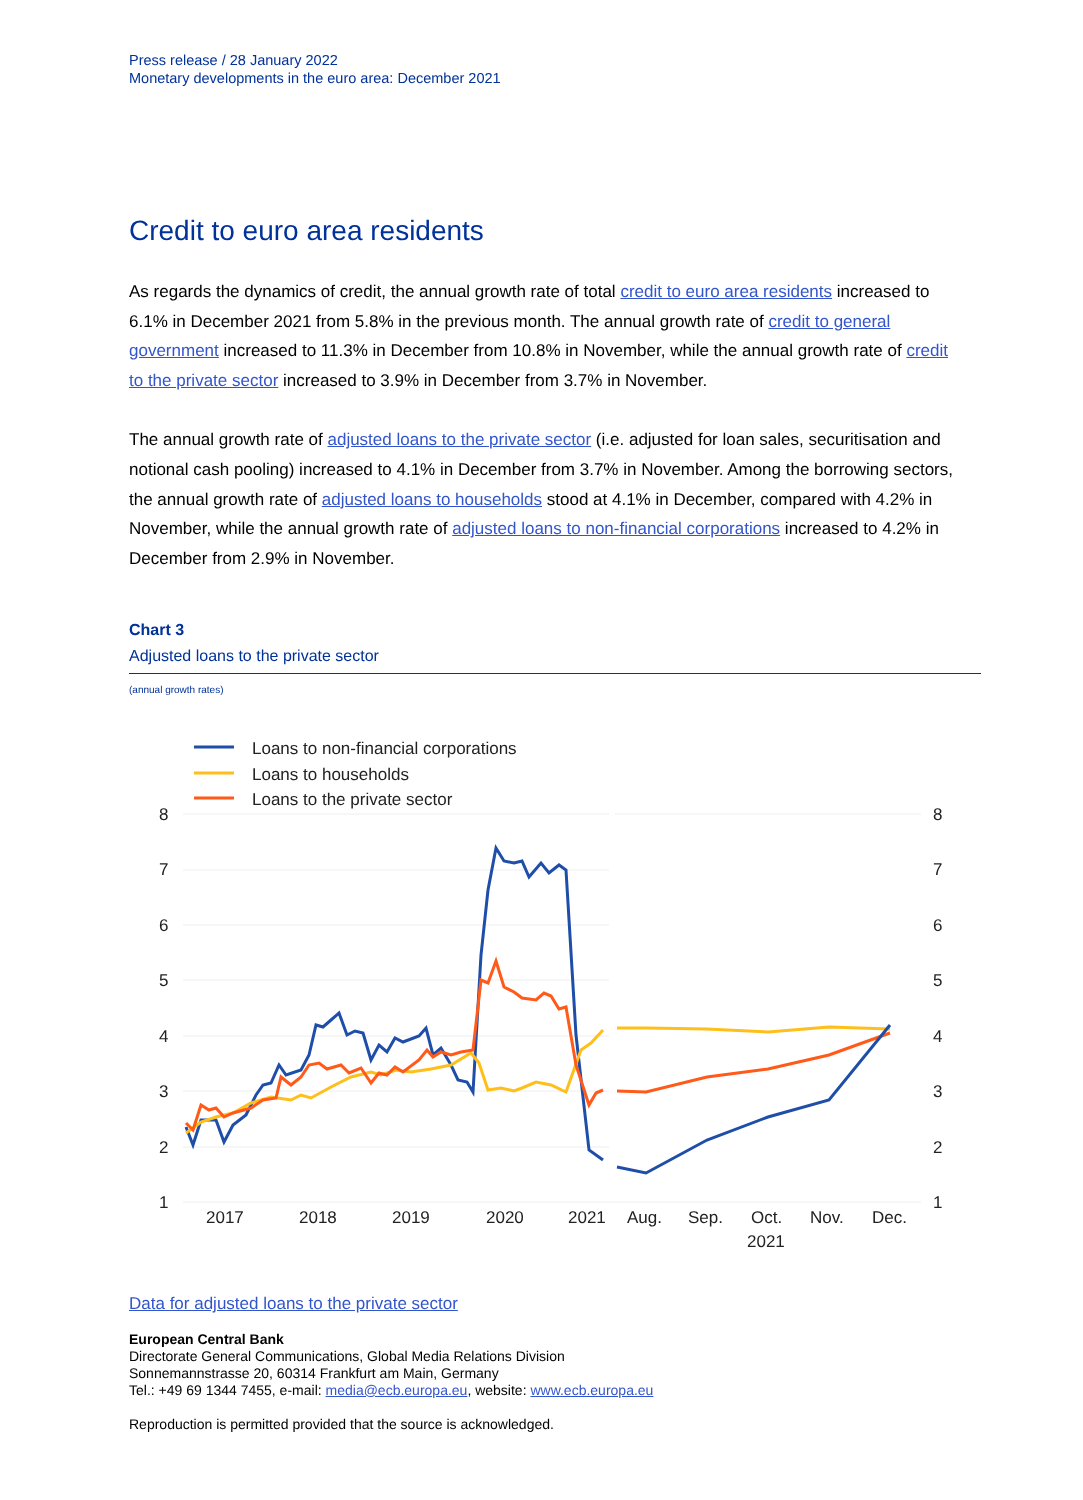Press release / 28 January 2022
Monetary developments in the euro area: December 2021
Credit to euro area residents
As regards the dynamics of credit, the annual growth rate of total credit to euro area residents increased to 6.1% in December 2021 from 5.8% in the previous month. The annual growth rate of credit to general government increased to 11.3% in December from 10.8% in November, while the annual growth rate of credit to the private sector increased to 3.9% in December from 3.7% in November.
The annual growth rate of adjusted loans to the private sector (i.e. adjusted for loan sales, securitisation and notional cash pooling) increased to 4.1% in December from 3.7% in November. Among the borrowing sectors, the annual growth rate of adjusted loans to households stood at 4.1% in December, compared with 4.2% in November, while the annual growth rate of adjusted loans to non-financial corporations increased to 4.2% in December from 2.9% in November.
Chart 3
Adjusted loans to the private sector
(annual growth rates)
Loans to non-financial corporations
Loans to households
Loans to the private sector
8
7
6
5
4
3
2
1
8
7
6
5
4
3
2
1
2017
2018
2019
2020
2021
Aug.
Sep.
Oct.
Nov.
Dec.
2021
Data for adjusted loans to the private sector
European Central Bank
Directorate General Communications, Global Media Relations Division
Sonnemannstrasse 20, 60314 Frankfurt am Main, Germany
Tel.: +49 69 1344 7455, e-mail: media@ecb.europa.eu, website: www.ecb.europa.eu
Reproduction is permitted provided that the source is acknowledged.